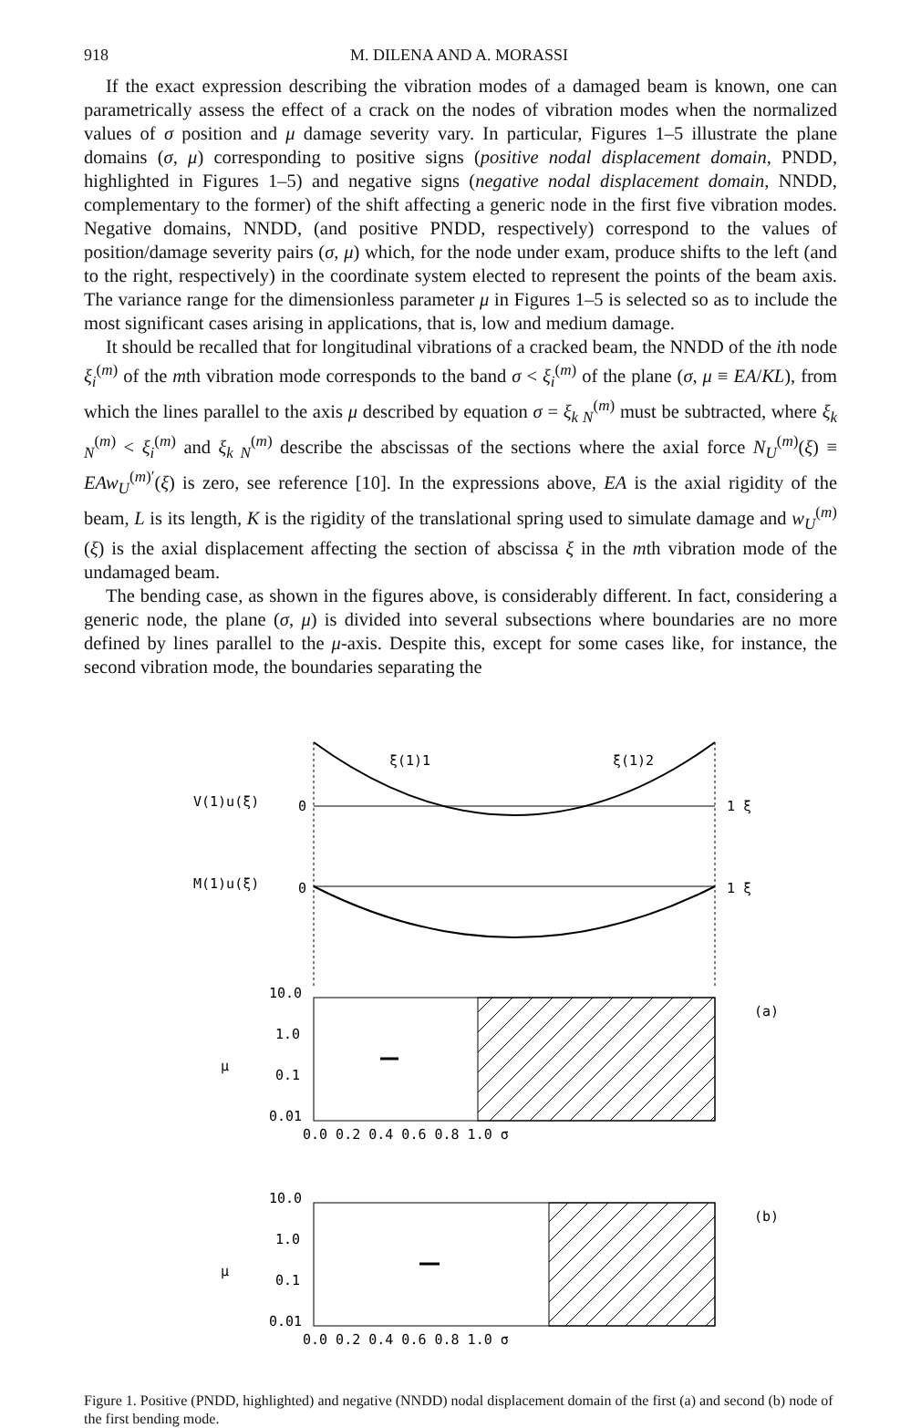918 M. DILENA AND A. MORASSI
If the exact expression describing the vibration modes of a damaged beam is known, one can parametrically assess the effect of a crack on the nodes of vibration modes when the normalized values of σ position and μ damage severity vary. In particular, Figures 1–5 illustrate the plane domains (σ, μ) corresponding to positive signs (positive nodal displacement domain, PNDD, highlighted in Figures 1–5) and negative signs (negative nodal displacement domain, NNDD, complementary to the former) of the shift affecting a generic node in the first five vibration modes. Negative domains, NNDD, (and positive PNDD, respectively) correspond to the values of position/damage severity pairs (σ, μ) which, for the node under exam, produce shifts to the left (and to the right, respectively) in the coordinate system elected to represent the points of the beam axis. The variance range for the dimensionless parameter μ in Figures 1–5 is selected so as to include the most significant cases arising in applications, that is, low and medium damage.
It should be recalled that for longitudinal vibrations of a cracked beam, the NNDD of the ith node ξ<sub>i</sub><sup>(m)</sup> of the mth vibration mode corresponds to the band σ < ξ<sub>i</sub><sup>(m)</sup> of the plane (σ, μ ≡ EA/KL), from which the lines parallel to the axis μ described by equation σ = ξ<sub>k N</sub><sup>(m)</sup> must be subtracted, where ξ<sub>k N</sub><sup>(m)</sup> < ξ<sub>i</sub><sup>(m)</sup> and ξ<sub>k N</sub><sup>(m)</sup> describe the abscissas of the sections where the axial force N<sub>U</sub><sup>(m)</sup>(ξ) ≡ EAw<sub>U</sub><sup>(m)′</sup>(ξ) is zero, see reference [10]. In the expressions above, EA is the axial rigidity of the beam, L is its length, K is the rigidity of the translational spring used to simulate damage and w<sub>U</sub><sup>(m)</sup>(ξ) is the axial displacement affecting the section of abscissa ξ in the mth vibration mode of the undamaged beam.
The bending case, as shown in the figures above, is considerably different. In fact, considering a generic node, the plane (σ, μ) is divided into several subsections where boundaries are no more defined by lines parallel to the μ-axis. Despite this, except for some cases like, for instance, the second vibration mode, the boundaries separating the
V(1)u(ξ)
0
1 ξ
ξ(1)1
ξ(1)2
M(1)u(ξ)
0
1 ξ
10.0
1.0
0.1
0.01
μ
(a)
0.0 0.2 0.4 0.6 0.8 1.0 σ
10.0
1.0
0.1
0.01
μ
(b)
0.0 0.2 0.4 0.6 0.8 1.0 σ
Figure 1. Positive (PNDD, highlighted) and negative (NNDD) nodal displacement domain of the first (a) and second (b) node of the first bending mode.